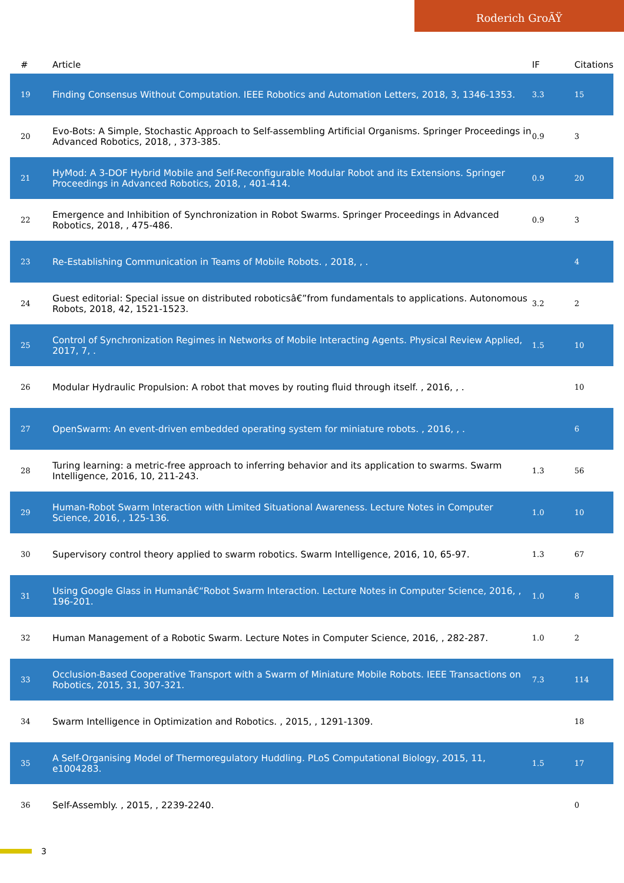Roderich GroÃŸ
| # | Article | IF | Citations |
| --- | --- | --- | --- |
| 19 | Finding Consensus Without Computation. IEEE Robotics and Automation Letters, 2018, 3, 1346-1353. | 3.3 | 15 |
| 20 | Evo-Bots: A Simple, Stochastic Approach to Self-assembling Artificial Organisms. Springer Proceedings in Advanced Robotics, 2018, , 373-385. | 0.9 | 3 |
| 21 | HyMod: A 3-DOF Hybrid Mobile and Self-Reconfigurable Modular Robot and its Extensions. Springer Proceedings in Advanced Robotics, 2018, , 401-414. | 0.9 | 20 |
| 22 | Emergence and Inhibition of Synchronization in Robot Swarms. Springer Proceedings in Advanced Robotics, 2018, , 475-486. | 0.9 | 3 |
| 23 | Re-Establishing Communication in Teams of Mobile Robots. , 2018, , . | | 4 |
| 24 | Guest editorial: Special issue on distributed roboticsâ€”from fundamentals to applications. Autonomous Robots, 2018, 42, 1521-1523. | 3.2 | 2 |
| 25 | Control of Synchronization Regimes in Networks of Mobile Interacting Agents. Physical Review Applied, 2017, 7, . | 1.5 | 10 |
| 26 | Modular Hydraulic Propulsion: A robot that moves by routing fluid through itself. , 2016, , . | | 10 |
| 27 | OpenSwarm: An event-driven embedded operating system for miniature robots. , 2016, , . | | 6 |
| 28 | Turing learning: a metric-free approach to inferring behavior and its application to swarms. Swarm Intelligence, 2016, 10, 211-243. | 1.3 | 56 |
| 29 | Human-Robot Swarm Interaction with Limited Situational Awareness. Lecture Notes in Computer Science, 2016, , 125-136. | 1.0 | 10 |
| 30 | Supervisory control theory applied to swarm robotics. Swarm Intelligence, 2016, 10, 65-97. | 1.3 | 67 |
| 31 | Using Google Glass in Humanâ€“Robot Swarm Interaction. Lecture Notes in Computer Science, 2016, , 196-201. | 1.0 | 8 |
| 32 | Human Management of a Robotic Swarm. Lecture Notes in Computer Science, 2016, , 282-287. | 1.0 | 2 |
| 33 | Occlusion-Based Cooperative Transport with a Swarm of Miniature Mobile Robots. IEEE Transactions on Robotics, 2015, 31, 307-321. | 7.3 | 114 |
| 34 | Swarm Intelligence in Optimization and Robotics. , 2015, , 1291-1309. | | 18 |
| 35 | A Self-Organising Model of Thermoregulatory Huddling. PLoS Computational Biology, 2015, 11, e1004283. | 1.5 | 17 |
| 36 | Self-Assembly. , 2015, , 2239-2240. | | 0 |
3